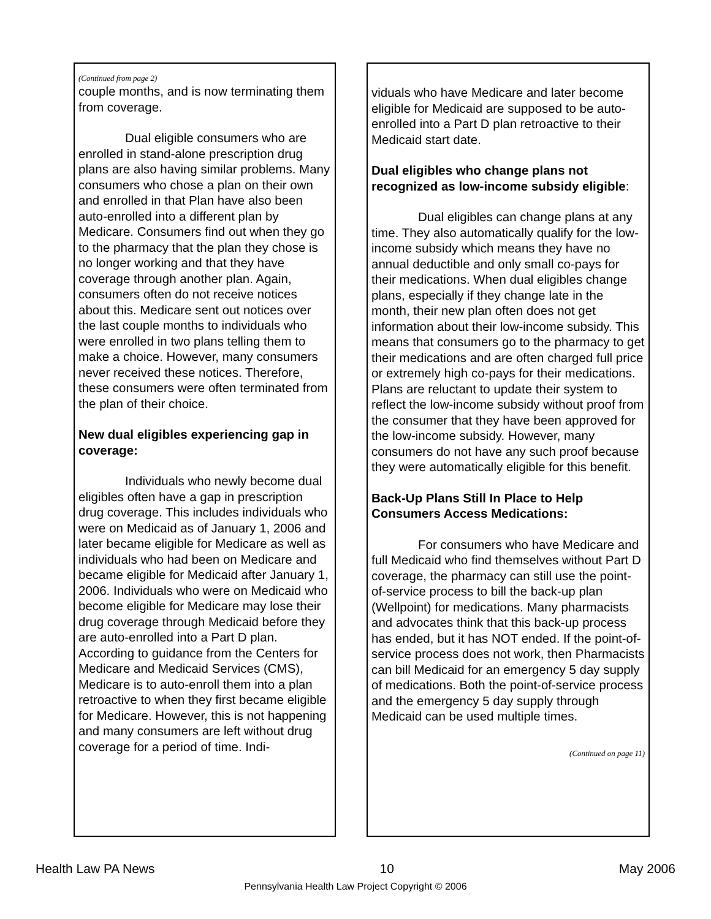(Continued from page 2)
couple months, and is now terminating them from coverage.
Dual eligible consumers who are enrolled in stand-alone prescription drug plans are also having similar problems. Many consumers who chose a plan on their own and enrolled in that Plan have also been auto-enrolled into a different plan by Medicare. Consumers find out when they go to the pharmacy that the plan they chose is no longer working and that they have coverage through another plan. Again, consumers often do not receive notices about this. Medicare sent out notices over the last couple months to individuals who were enrolled in two plans telling them to make a choice. However, many consumers never received these notices. Therefore, these consumers were often terminated from the plan of their choice.
New dual eligibles experiencing gap in coverage:
Individuals who newly become dual eligibles often have a gap in prescription drug coverage. This includes individuals who were on Medicaid as of January 1, 2006 and later became eligible for Medicare as well as individuals who had been on Medicare and became eligible for Medicaid after January 1, 2006. Individuals who were on Medicaid who become eligible for Medicare may lose their drug coverage through Medicaid before they are auto-enrolled into a Part D plan. According to guidance from the Centers for Medicare and Medicaid Services (CMS), Medicare is to auto-enroll them into a plan retroactive to when they first became eligible for Medicare. However, this is not happening and many consumers are left without drug coverage for a period of time. Indi-
viduals who have Medicare and later become eligible for Medicaid are supposed to be auto-enrolled into a Part D plan retroactive to their Medicaid start date.
Dual eligibles who change plans not recognized as low-income subsidy eligible:
Dual eligibles can change plans at any time. They also automatically qualify for the low-income subsidy which means they have no annual deductible and only small co-pays for their medications. When dual eligibles change plans, especially if they change late in the month, their new plan often does not get information about their low-income subsidy. This means that consumers go to the pharmacy to get their medications and are often charged full price or extremely high co-pays for their medications. Plans are reluctant to update their system to reflect the low-income subsidy without proof from the consumer that they have been approved for the low-income subsidy. However, many consumers do not have any such proof because they were automatically eligible for this benefit.
Back-Up Plans Still In Place to Help Consumers Access Medications:
For consumers who have Medicare and full Medicaid who find themselves without Part D coverage, the pharmacy can still use the point-of-service process to bill the back-up plan (Wellpoint) for medications. Many pharmacists and advocates think that this back-up process has ended, but it has NOT ended. If the point-of-service process does not work, then Pharmacists can bill Medicaid for an emergency 5 day supply of medications. Both the point-of-service process and the emergency 5 day supply through Medicaid can be used multiple times.
(Continued on page 11)
Health Law PA News 10 May 2006
Pennsylvania Health Law Project Copyright © 2006